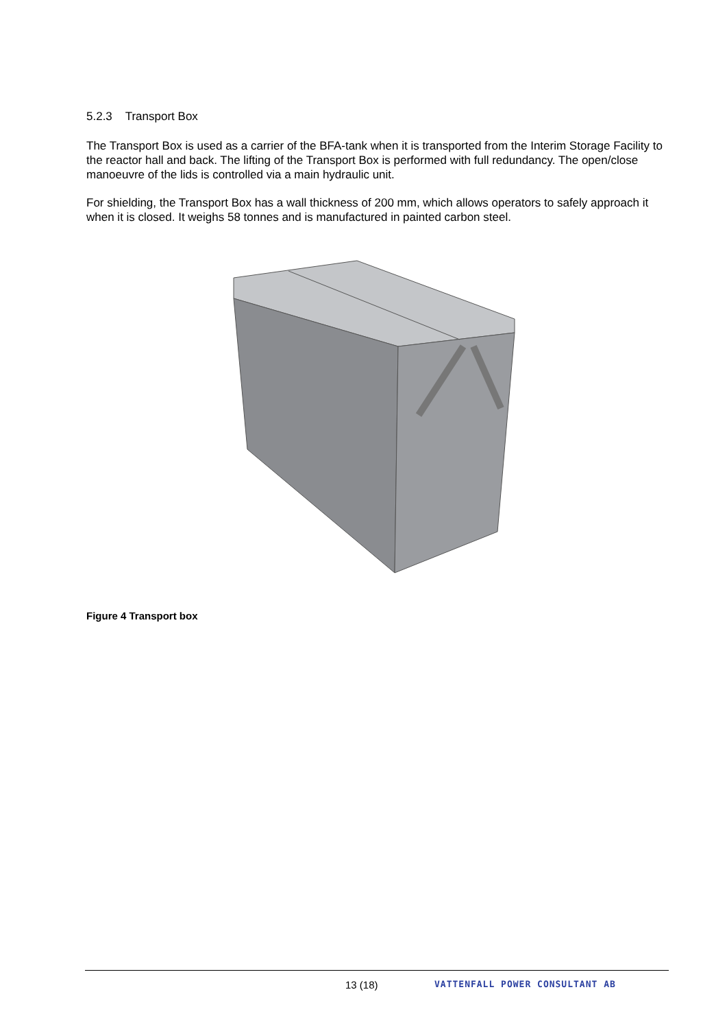5.2.3 Transport Box
The Transport Box is used as a carrier of the BFA-tank when it is transported from the Interim Storage Facility to the reactor hall and back. The lifting of the Transport Box is performed with full redundancy. The open/close manoeuvre of the lids is controlled via a main hydraulic unit.
For shielding, the Transport Box has a wall thickness of 200 mm, which allows operators to safely approach it when it is closed. It weighs 58 tonnes and is manufactured in painted carbon steel.
Figure 4 Transport box
13 (18) VATTENFALL POWER CONSULTANT AB